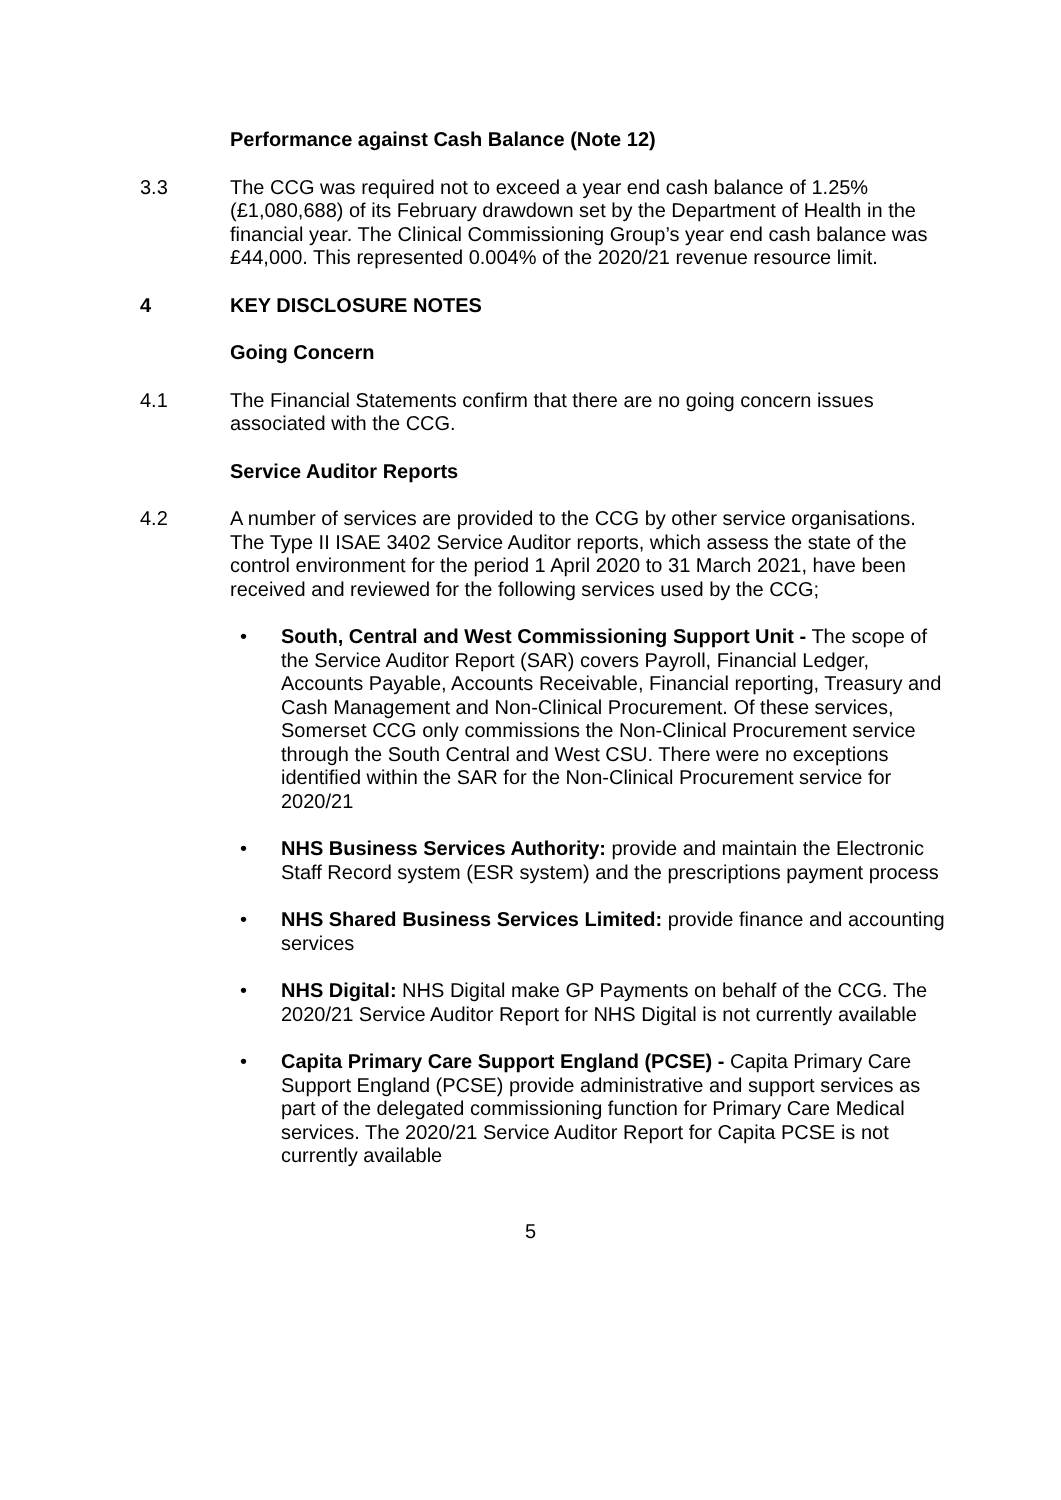Performance against Cash Balance (Note 12)
3.3 The CCG was required not to exceed a year end cash balance of 1.25% (£1,080,688) of its February drawdown set by the Department of Health in the financial year. The Clinical Commissioning Group’s year end cash balance was £44,000. This represented 0.004% of the 2020/21 revenue resource limit.
4 KEY DISCLOSURE NOTES
Going Concern
4.1 The Financial Statements confirm that there are no going concern issues associated with the CCG.
Service Auditor Reports
4.2 A number of services are provided to the CCG by other service organisations. The Type II ISAE 3402 Service Auditor reports, which assess the state of the control environment for the period 1 April 2020 to 31 March 2021, have been received and reviewed for the following services used by the CCG;
• South, Central and West Commissioning Support Unit - The scope of the Service Auditor Report (SAR) covers Payroll, Financial Ledger, Accounts Payable, Accounts Receivable, Financial reporting, Treasury and Cash Management and Non-Clinical Procurement. Of these services, Somerset CCG only commissions the Non-Clinical Procurement service through the South Central and West CSU. There were no exceptions identified within the SAR for the Non-Clinical Procurement service for 2020/21
• NHS Business Services Authority: provide and maintain the Electronic Staff Record system (ESR system) and the prescriptions payment process
• NHS Shared Business Services Limited: provide finance and accounting services
• NHS Digital: NHS Digital make GP Payments on behalf of the CCG. The 2020/21 Service Auditor Report for NHS Digital is not currently available
• Capita Primary Care Support England (PCSE) - Capita Primary Care Support England (PCSE) provide administrative and support services as part of the delegated commissioning function for Primary Care Medical services. The 2020/21 Service Auditor Report for Capita PCSE is not currently available
5